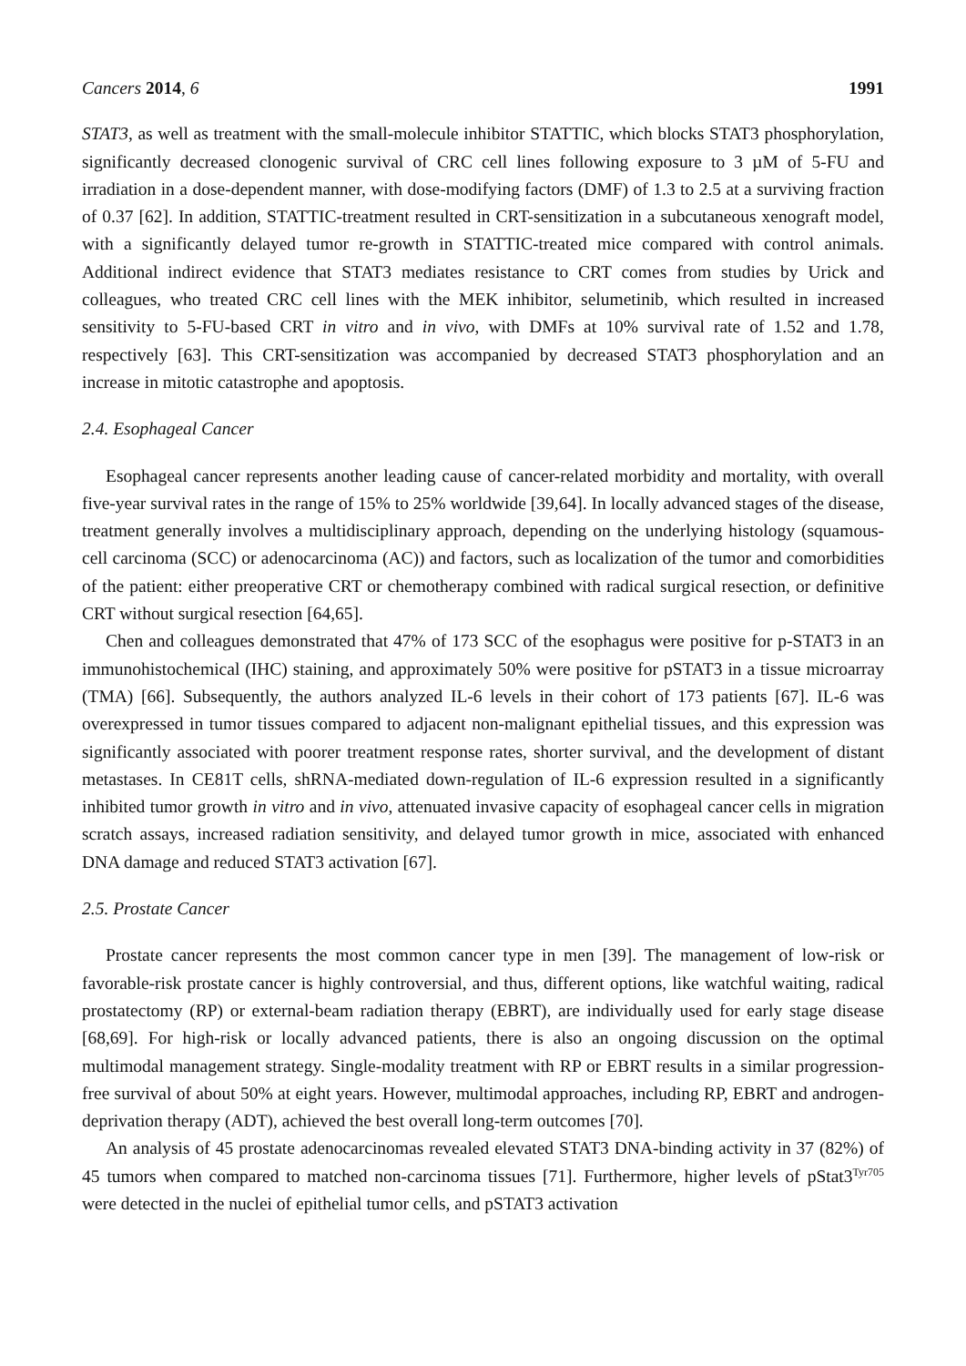Cancers 2014, 6 1991
STAT3, as well as treatment with the small-molecule inhibitor STATTIC, which blocks STAT3 phosphorylation, significantly decreased clonogenic survival of CRC cell lines following exposure to 3 µM of 5-FU and irradiation in a dose-dependent manner, with dose-modifying factors (DMF) of 1.3 to 2.5 at a surviving fraction of 0.37 [62]. In addition, STATTIC-treatment resulted in CRT-sensitization in a subcutaneous xenograft model, with a significantly delayed tumor re-growth in STATTIC-treated mice compared with control animals. Additional indirect evidence that STAT3 mediates resistance to CRT comes from studies by Urick and colleagues, who treated CRC cell lines with the MEK inhibitor, selumetinib, which resulted in increased sensitivity to 5-FU-based CRT in vitro and in vivo, with DMFs at 10% survival rate of 1.52 and 1.78, respectively [63]. This CRT-sensitization was accompanied by decreased STAT3 phosphorylation and an increase in mitotic catastrophe and apoptosis.
2.4. Esophageal Cancer
Esophageal cancer represents another leading cause of cancer-related morbidity and mortality, with overall five-year survival rates in the range of 15% to 25% worldwide [39,64]. In locally advanced stages of the disease, treatment generally involves a multidisciplinary approach, depending on the underlying histology (squamous-cell carcinoma (SCC) or adenocarcinoma (AC)) and factors, such as localization of the tumor and comorbidities of the patient: either preoperative CRT or chemotherapy combined with radical surgical resection, or definitive CRT without surgical resection [64,65].
Chen and colleagues demonstrated that 47% of 173 SCC of the esophagus were positive for p-STAT3 in an immunohistochemical (IHC) staining, and approximately 50% were positive for pSTAT3 in a tissue microarray (TMA) [66]. Subsequently, the authors analyzed IL-6 levels in their cohort of 173 patients [67]. IL-6 was overexpressed in tumor tissues compared to adjacent non-malignant epithelial tissues, and this expression was significantly associated with poorer treatment response rates, shorter survival, and the development of distant metastases. In CE81T cells, shRNA-mediated down-regulation of IL-6 expression resulted in a significantly inhibited tumor growth in vitro and in vivo, attenuated invasive capacity of esophageal cancer cells in migration scratch assays, increased radiation sensitivity, and delayed tumor growth in mice, associated with enhanced DNA damage and reduced STAT3 activation [67].
2.5. Prostate Cancer
Prostate cancer represents the most common cancer type in men [39]. The management of low-risk or favorable-risk prostate cancer is highly controversial, and thus, different options, like watchful waiting, radical prostatectomy (RP) or external-beam radiation therapy (EBRT), are individually used for early stage disease [68,69]. For high-risk or locally advanced patients, there is also an ongoing discussion on the optimal multimodal management strategy. Single-modality treatment with RP or EBRT results in a similar progression-free survival of about 50% at eight years. However, multimodal approaches, including RP, EBRT and androgen-deprivation therapy (ADT), achieved the best overall long-term outcomes [70].
An analysis of 45 prostate adenocarcinomas revealed elevated STAT3 DNA-binding activity in 37 (82%) of 45 tumors when compared to matched non-carcinoma tissues [71]. Furthermore, higher levels of pStat3<sup>Tyr705</sup> were detected in the nuclei of epithelial tumor cells, and pSTAT3 activation